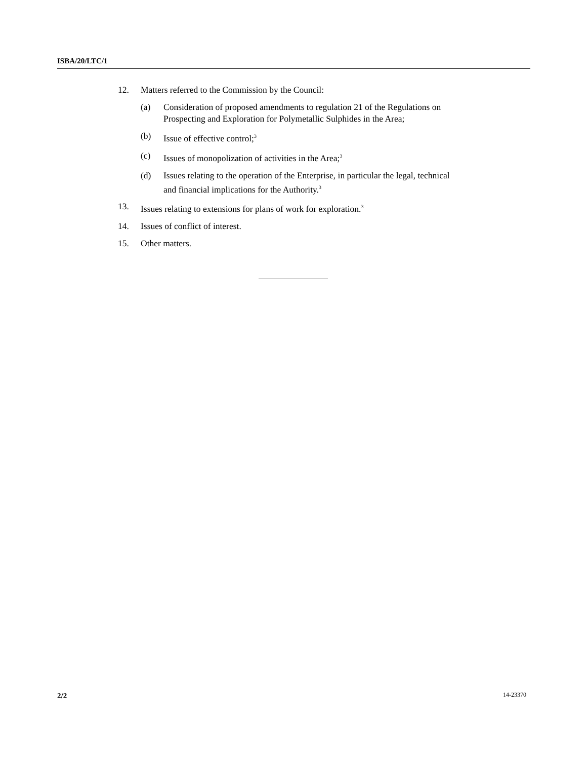ISBA/20/LTC/1
12. Matters referred to the Commission by the Council:
(a) Consideration of proposed amendments to regulation 21 of the Regulations on Prospecting and Exploration for Polymetallic Sulphides in the Area;
(b) Issue of effective control;<sup>3</sup>
(c) Issues of monopolization of activities in the Area;<sup>3</sup>
(d) Issues relating to the operation of the Enterprise, in particular the legal, technical and financial implications for the Authority.<sup>3</sup>
13. Issues relating to extensions for plans of work for exploration.<sup>3</sup>
14. Issues of conflict of interest.
15. Other matters.
2/2 14-23370